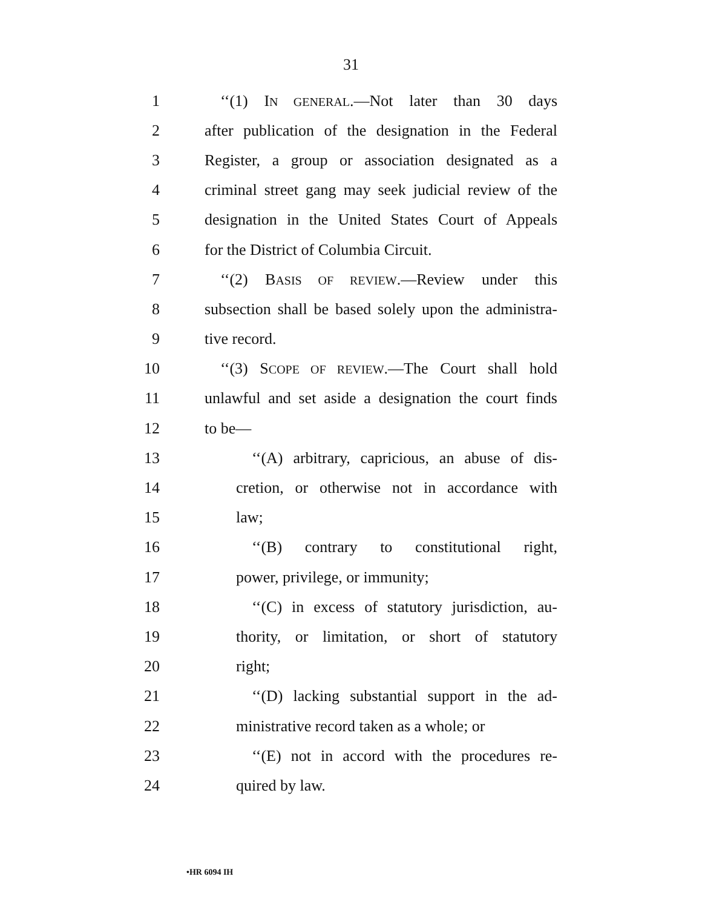31
1 ‘‘(1) IN GENERAL.—Not later than 30 days
2 after publication of the designation in the Federal
3 Register, a group or association designated as a
4 criminal street gang may seek judicial review of the
5 designation in the United States Court of Appeals
6 for the District of Columbia Circuit.
7 ‘‘(2) BASIS OF REVIEW.—Review under this
8 subsection shall be based solely upon the administra-
9 tive record.
10 ‘‘(3) SCOPE OF REVIEW.—The Court shall hold
11 unlawful and set aside a designation the court finds
12 to be—
13 ‘‘(A) arbitrary, capricious, an abuse of dis-
14 cretion, or otherwise not in accordance with
15 law;
16 ‘‘(B) contrary to constitutional right,
17 power, privilege, or immunity;
18 ‘‘(C) in excess of statutory jurisdiction, au-
19 thority, or limitation, or short of statutory
20 right;
21 ‘‘(D) lacking substantial support in the ad-
22 ministrative record taken as a whole; or
23 ‘‘(E) not in accord with the procedures re-
24 quired by law.
•HR 6094 IH